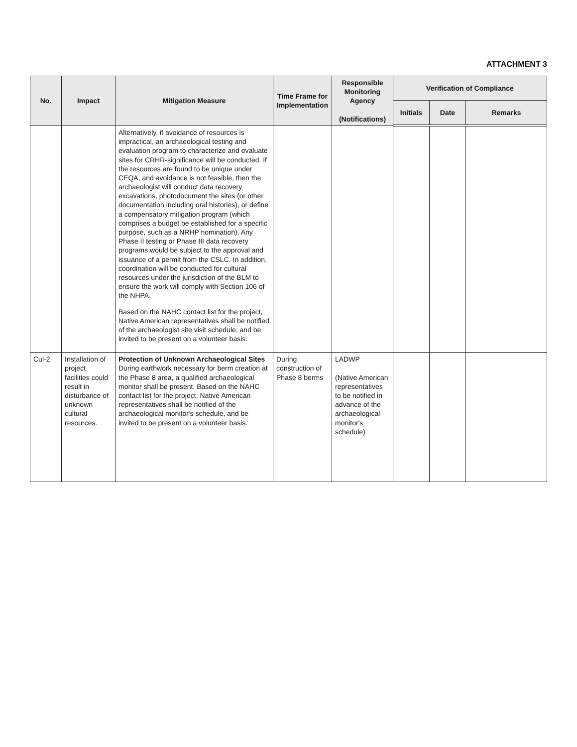ATTACHMENT 3
| No. | Impact | Mitigation Measure | Time Frame for Implementation | Responsible Monitoring Agency (Notifications) | Verification of Compliance | | |
| --- | --- | --- | --- | --- | --- | --- | --- |
| | | | | | Initials | Date | Remarks |
| | | Alternatively, if avoidance of resources is impractical, an archaeological testing and evaluation program to characterize and evaluate sites for CRHR-significance will be conducted. If the resources are found to be unique under CEQA, and avoidance is not feasible, then the archaeologist will conduct data recovery excavations, photodocument the sites (or other documentation including oral histories), or define a compensatory mitigation program (which comprises a budget be established for a specific purpose, such as a NRHP nomination). Any Phase II testing or Phase III data recovery programs would be subject to the approval and issuance of a permit from the CSLC. In addition, coordination will be conducted for cultural resources under the jurisdiction of the BLM to ensure the work will comply with Section 106 of the NHPA. Based on the NAHC contact list for the project, Native American representatives shall be notified of the archaeologist site visit schedule, and be invited to be present on a volunteer basis. | | | | | |
| Cul-2 | Installation of project facilities could result in disturbance of unknown cultural resources. | Protection of Unknown Archaeological Sites During earthwork necessary for berm creation at the Phase 8 area, a qualified archaeological monitor shall be present. Based on the NAHC contact list for the project, Native American representatives shall be notified of the archaeological monitor's schedule, and be invited to be present on a volunteer basis. | During construction of Phase 8 berms | LADWP (Native American representatives to be notified in advance of the archaeological monitor's schedule) | | | |